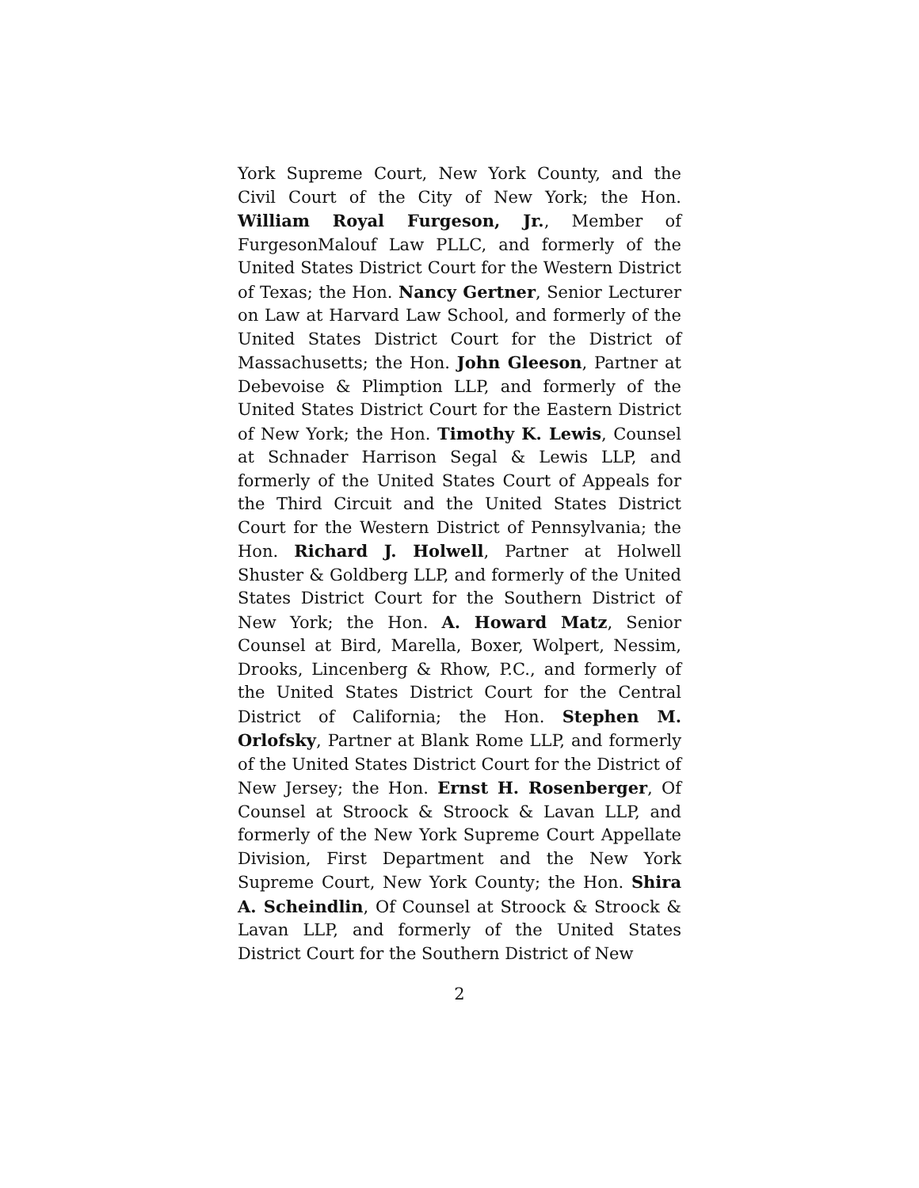York Supreme Court, New York County, and the Civil Court of the City of New York; the Hon. William Royal Furgeson, Jr., Member of FurgesonMalouf Law PLLC, and formerly of the United States District Court for the Western District of Texas; the Hon. Nancy Gertner, Senior Lecturer on Law at Harvard Law School, and formerly of the United States District Court for the District of Massachusetts; the Hon. John Gleeson, Partner at Debevoise & Plimption LLP, and formerly of the United States District Court for the Eastern District of New York; the Hon. Timothy K. Lewis, Counsel at Schnader Harrison Segal & Lewis LLP, and formerly of the United States Court of Appeals for the Third Circuit and the United States District Court for the Western District of Pennsylvania; the Hon. Richard J. Holwell, Partner at Holwell Shuster & Goldberg LLP, and formerly of the United States District Court for the Southern District of New York; the Hon. A. Howard Matz, Senior Counsel at Bird, Marella, Boxer, Wolpert, Nessim, Drooks, Lincenberg & Rhow, P.C., and formerly of the United States District Court for the Central District of California; the Hon. Stephen M. Orlofsky, Partner at Blank Rome LLP, and formerly of the United States District Court for the District of New Jersey; the Hon. Ernst H. Rosenberger, Of Counsel at Stroock & Stroock & Lavan LLP, and formerly of the New York Supreme Court Appellate Division, First Department and the New York Supreme Court, New York County; the Hon. Shira A. Scheindlin, Of Counsel at Stroock & Stroock & Lavan LLP, and formerly of the United States District Court for the Southern District of New
2